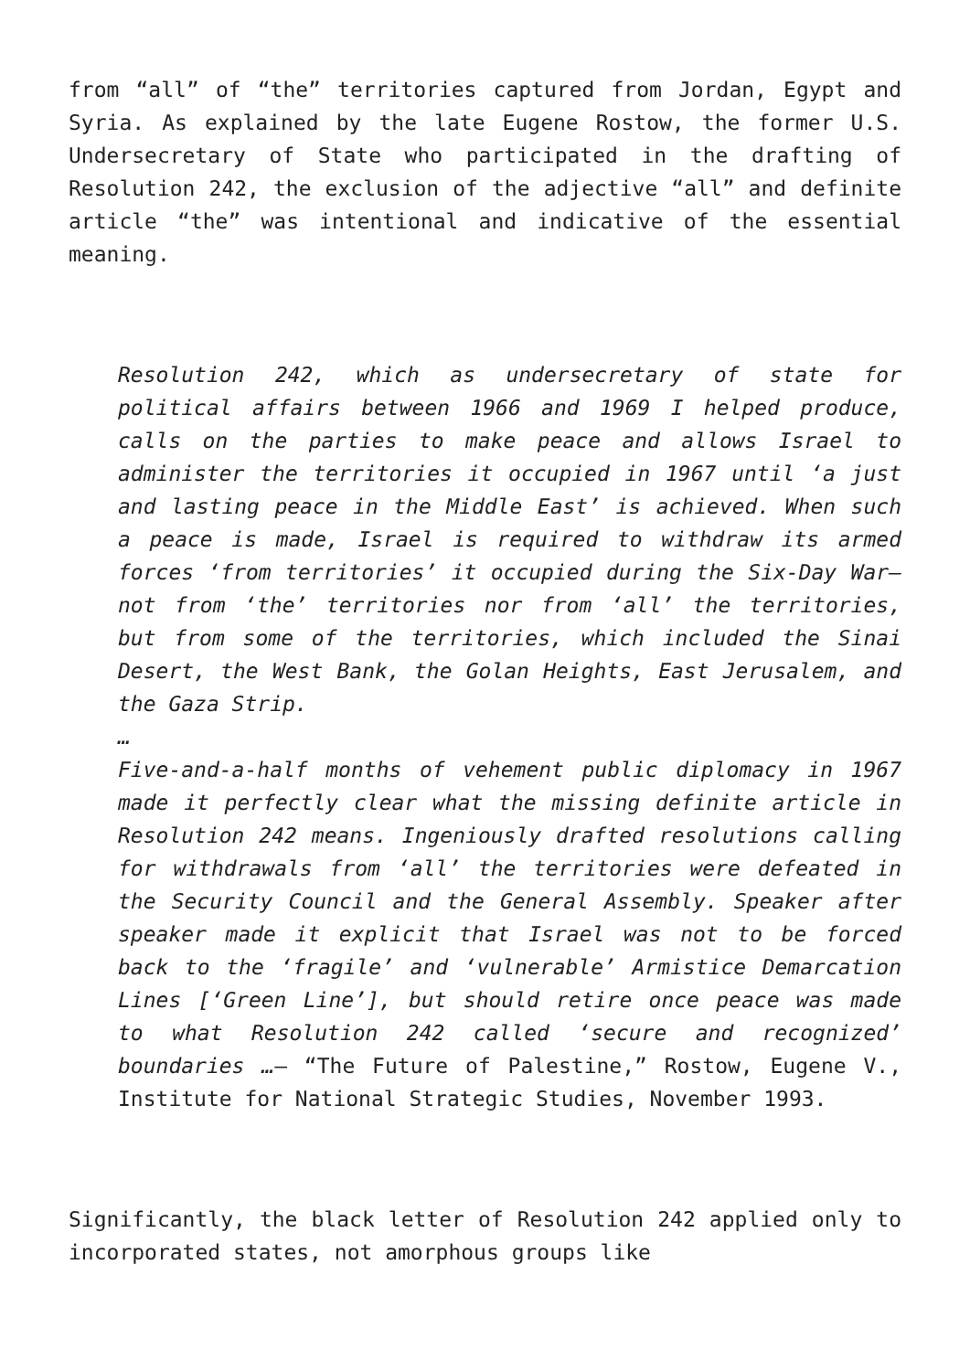from “all” of “the” territories captured from Jordan, Egypt and Syria. As explained by the late Eugene Rostow, the former U.S. Undersecretary of State who participated in the drafting of Resolution 242, the exclusion of the adjective “all” and definite article “the” was intentional and indicative of the essential meaning.
Resolution 242, which as undersecretary of state for political affairs between 1966 and 1969 I helped produce, calls on the parties to make peace and allows Israel to administer the territories it occupied in 1967 until ‘a just and lasting peace in the Middle East’ is achieved. When such a peace is made, Israel is required to withdraw its armed forces ‘from territories’ it occupied during the Six-Day War—not from ‘the’ territories nor from ‘all’ the territories, but from some of the territories, which included the Sinai Desert, the West Bank, the Golan Heights, East Jerusalem, and the Gaza Strip.
…
Five-and-a-half months of vehement public diplomacy in 1967 made it perfectly clear what the missing definite article in Resolution 242 means. Ingeniously drafted resolutions calling for withdrawals from ‘all’ the territories were defeated in the Security Council and the General Assembly. Speaker after speaker made it explicit that Israel was not to be forced back to the ‘fragile’ and ‘vulnerable’ Armistice Demarcation Lines [‘Green Line’], but should retire once peace was made to what Resolution 242 called ‘secure and recognized’ boundaries …— “The Future of Palestine,” Rostow, Eugene V., Institute for National Strategic Studies, November 1993.
Significantly, the black letter of Resolution 242 applied only to incorporated states, not amorphous groups like